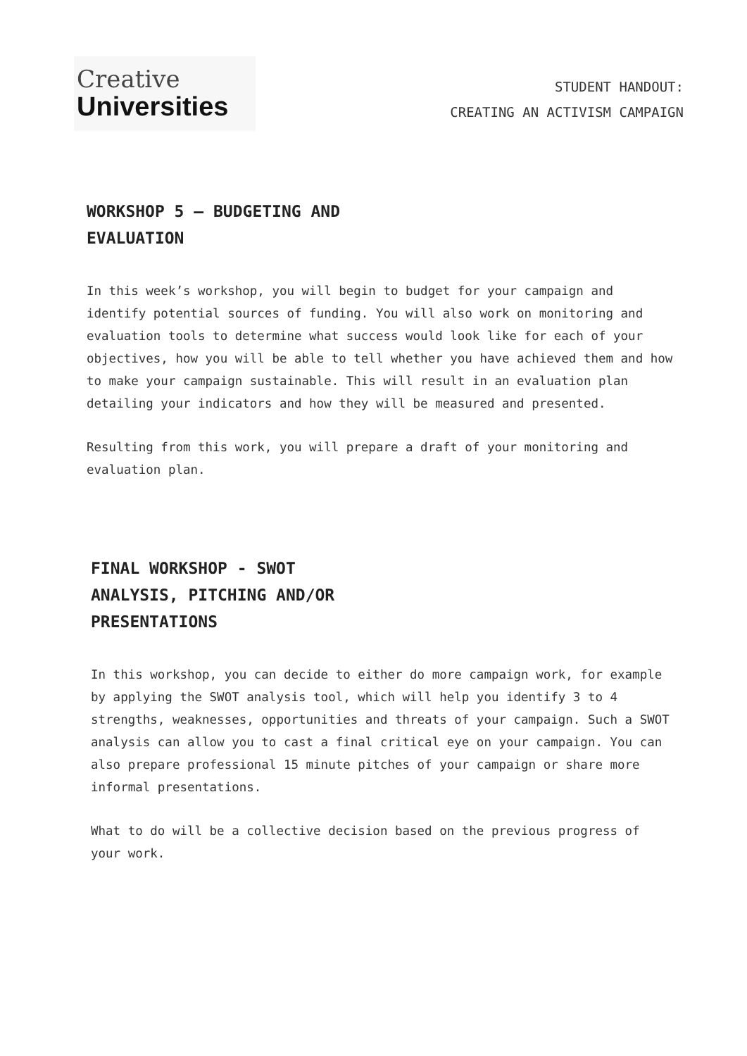Creative
Universities
STUDENT HANDOUT:
CREATING AN ACTIVISM CAMPAIGN
WORKSHOP 5 – BUDGETING AND EVALUATION
In this week’s workshop, you will begin to budget for your campaign and identify potential sources of funding. You will also work on monitoring and evaluation tools to determine what success would look like for each of your objectives, how you will be able to tell whether you have achieved them and how to make your campaign sustainable. This will result in an evaluation plan detailing your indicators and how they will be measured and presented.
Resulting from this work, you will prepare a draft of your monitoring and evaluation plan.
FINAL WORKSHOP - SWOT ANALYSIS, PITCHING AND/OR PRESENTATIONS
In this workshop, you can decide to either do more campaign work, for example by applying the SWOT analysis tool, which will help you identify 3 to 4 strengths, weaknesses, opportunities and threats of your campaign. Such a SWOT analysis can allow you to cast a final critical eye on your campaign. You can also prepare professional 15 minute pitches of your campaign or share more informal presentations.
What to do will be a collective decision based on the previous progress of your work.